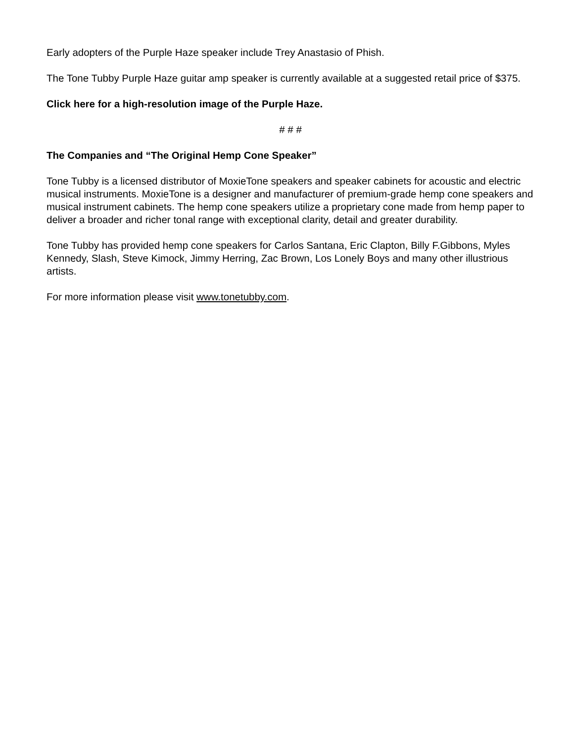Early adopters of the Purple Haze speaker include Trey Anastasio of Phish.
The Tone Tubby Purple Haze guitar amp speaker is currently available at a suggested retail price of $375.
Click here for a high-resolution image of the Purple Haze.
# # #
The Companies and “The Original Hemp Cone Speaker”
Tone Tubby is a licensed distributor of MoxieTone speakers and speaker cabinets for acoustic and electric musical instruments. MoxieTone is a designer and manufacturer of premium-grade hemp cone speakers and musical instrument cabinets. The hemp cone speakers utilize a proprietary cone made from hemp paper to deliver a broader and richer tonal range with exceptional clarity, detail and greater durability.
Tone Tubby has provided hemp cone speakers for Carlos Santana, Eric Clapton, Billy F.Gibbons, Myles Kennedy, Slash, Steve Kimock, Jimmy Herring, Zac Brown, Los Lonely Boys and many other illustrious artists.
For more information please visit www.tonetubby.com.